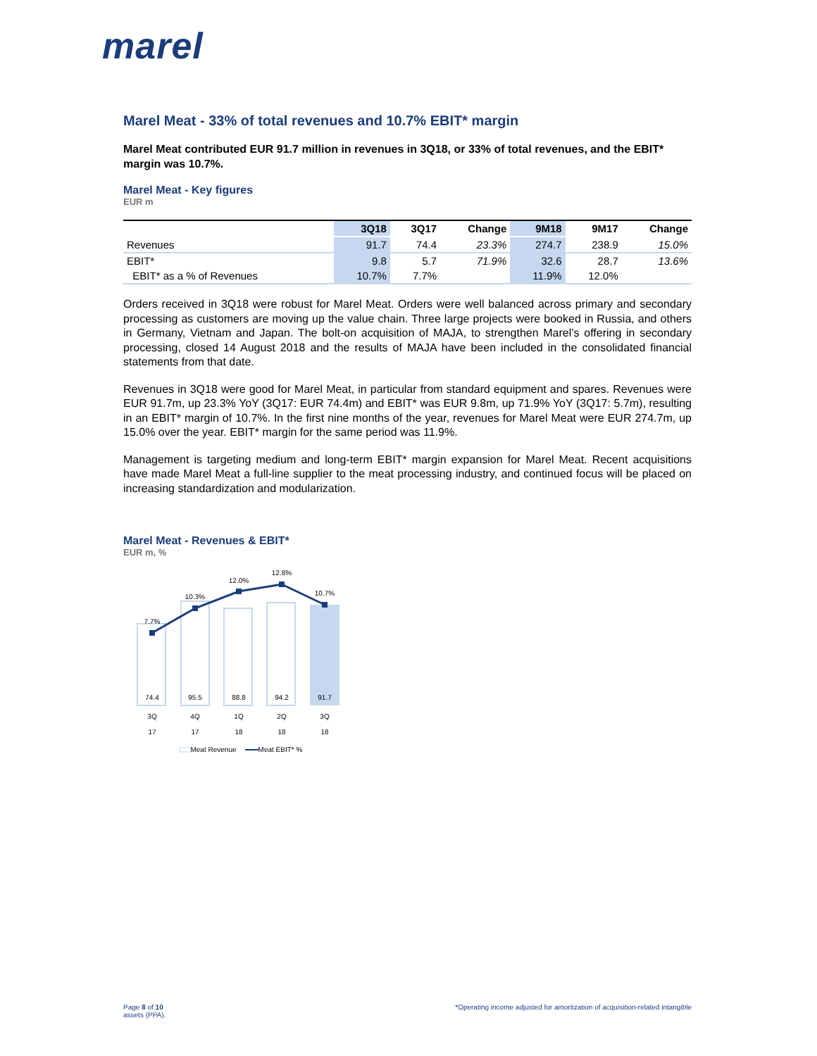marel
Marel Meat - 33% of total revenues and 10.7% EBIT* margin
Marel Meat contributed EUR 91.7 million in revenues in 3Q18, or 33% of total revenues, and the EBIT* margin was 10.7%.
Marel Meat - Key figures
EUR m
| | 3Q18 | 3Q17 | Change | 9M18 | 9M17 | Change |
| --- | --- | --- | --- | --- | --- | --- |
| Revenues | 91.7 | 74.4 | 23.3% | 274.7 | 238.9 | 15.0% |
| EBIT* | 9.8 | 5.7 | 71.9% | 32.6 | 28.7 | 13.6% |
| EBIT* as a % of Revenues | 10.7% | 7.7% | | 11.9% | 12.0% | |
Orders received in 3Q18 were robust for Marel Meat. Orders were well balanced across primary and secondary processing as customers are moving up the value chain. Three large projects were booked in Russia, and others in Germany, Vietnam and Japan. The bolt-on acquisition of MAJA, to strengthen Marel’s offering in secondary processing, closed 14 August 2018 and the results of MAJA have been included in the consolidated financial statements from that date.
Revenues in 3Q18 were good for Marel Meat, in particular from standard equipment and spares. Revenues were EUR 91.7m, up 23.3% YoY (3Q17: EUR 74.4m) and EBIT* was EUR 9.8m, up 71.9% YoY (3Q17: 5.7m), resulting in an EBIT* margin of 10.7%. In the first nine months of the year, revenues for Marel Meat were EUR 274.7m, up 15.0% over the year. EBIT* margin for the same period was 11.9%.
Management is targeting medium and long-term EBIT* margin expansion for Marel Meat. Recent acquisitions have made Marel Meat a full-line supplier to the meat processing industry, and continued focus will be placed on increasing standardization and modularization.
Marel Meat - Revenues & EBIT*
EUR m, %
7.7%
10.3%
12.0%
12.8%
10.7%
74.4
95.5
88.8
94.2
91.7
3Q
4Q
1Q
2Q
3Q
17
17
18
18
18
Meat Revenue
Meat EBIT* %
Page 8 of 10
assets (PPA).
*Operating income adjusted for amortization of acquisition-related intangible